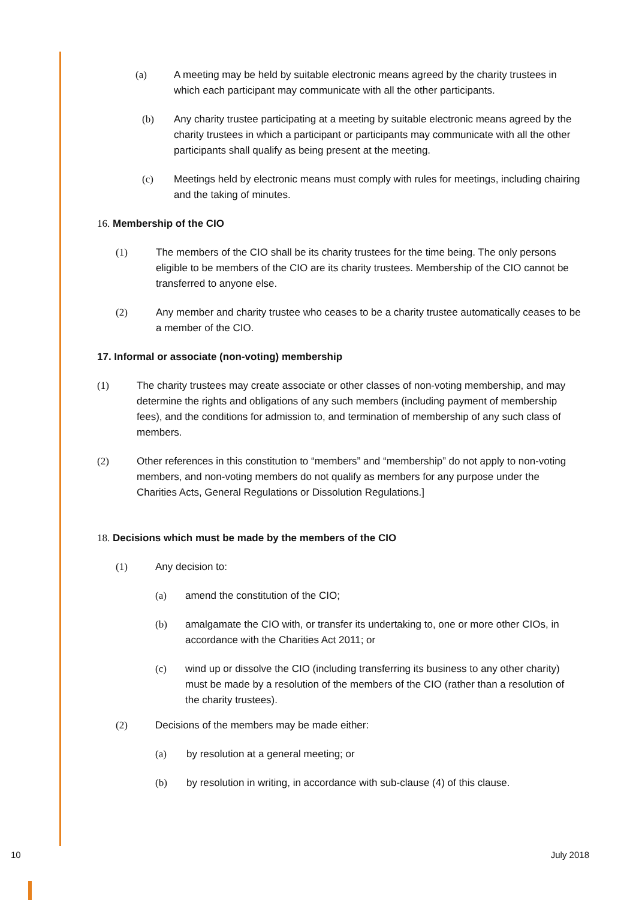(a) A meeting may be held by suitable electronic means agreed by the charity trustees in which each participant may communicate with all the other participants.
(b) Any charity trustee participating at a meeting by suitable electronic means agreed by the charity trustees in which a participant or participants may communicate with all the other participants shall qualify as being present at the meeting.
(c) Meetings held by electronic means must comply with rules for meetings, including chairing and the taking of minutes.
16. Membership of the CIO
(1) The members of the CIO shall be its charity trustees for the time being. The only persons eligible to be members of the CIO are its charity trustees. Membership of the CIO cannot be transferred to anyone else.
(2) Any member and charity trustee who ceases to be a charity trustee automatically ceases to be a member of the CIO.
17. Informal or associate (non-voting) membership
(1) The charity trustees may create associate or other classes of non-voting membership, and may determine the rights and obligations of any such members (including payment of membership fees), and the conditions for admission to, and termination of membership of any such class of members.
(2) Other references in this constitution to “members” and “membership” do not apply to non-voting members, and non-voting members do not qualify as members for any purpose under the Charities Acts, General Regulations or Dissolution Regulations.]
18. Decisions which must be made by the members of the CIO
(1) Any decision to:
(a) amend the constitution of the CIO;
(b) amalgamate the CIO with, or transfer its undertaking to, one or more other CIOs, in accordance with the Charities Act 2011; or
(c) wind up or dissolve the CIO (including transferring its business to any other charity) must be made by a resolution of the members of the CIO (rather than a resolution of the charity trustees).
(2) Decisions of the members may be made either:
(a) by resolution at a general meeting; or
(b) by resolution in writing, in accordance with sub-clause (4) of this clause.
10 July 2018